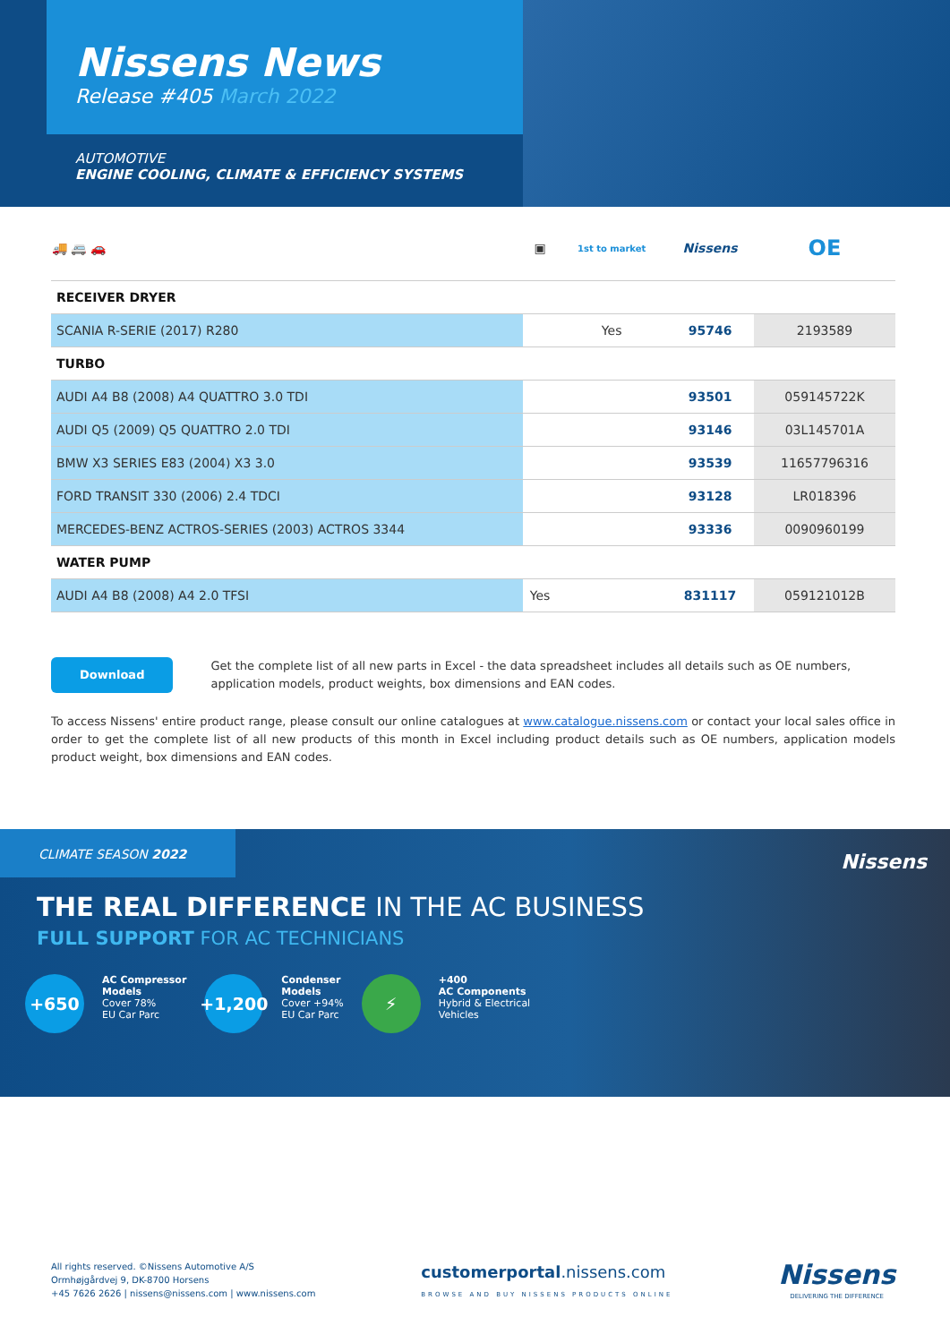Nissens News
Release #405 March 2022
AUTOMOTIVE
ENGINE COOLING, CLIMATE & EFFICIENCY SYSTEMS
| 🚚 🚐 🚗 | ▣ | 1st to market | Nissens | OE |
| --- | --- | --- | --- | --- |
| RECEIVER DRYER | | | | |
| SCANIA R-SERIE (2017) R280 | | Yes | 95746 | 2193589 |
| TURBO | | | | |
| AUDI A4 B8 (2008) A4 QUATTRO 3.0 TDI | | | 93501 | 059145722K |
| AUDI Q5 (2009) Q5 QUATTRO 2.0 TDI | | | 93146 | 03L145701A |
| BMW X3 SERIES E83 (2004) X3 3.0 | | | 93539 | 11657796316 |
| FORD TRANSIT 330 (2006) 2.4 TDCI | | | 93128 | LR018396 |
| MERCEDES-BENZ ACTROS-SERIES (2003) ACTROS 3344 | | | 93336 | 0090960199 |
| WATER PUMP | | | | |
| AUDI A4 B8 (2008) A4 2.0 TFSI | Yes | | 831117 | 059121012B |
Download
Get the complete list of all new parts in Excel - the data spreadsheet includes all details such as OE numbers, application models, product weights, box dimensions and EAN codes.
To access Nissens' entire product range, please consult our online catalogues at www.catalogue.nissens.com or contact your local sales office in order to get the complete list of all new products of this month in Excel including product details such as OE numbers, application models product weight, box dimensions and EAN codes.
CLIMATE SEASON 2022
Nissens
THE REAL DIFFERENCE IN THE AC BUSINESS
FULL SUPPORT FOR AC TECHNICIANS
+650
AC Compressor
Models
Cover 78%
EU Car Parc
+1,200
Condenser
Models
Cover +94%
EU Car Parc
⚡
+400
AC Components
Hybrid & Electrical
Vehicles
All rights reserved. ©Nissens Automotive A/S
Ormhøjgårdvej 9, DK-8700 Horsens
+45 7626 2626 | nissens@nissens.com | www.nissens.com
customerportal.nissens.com
BROWSE AND BUY NISSENS PRODUCTS ONLINE
Nissens
DELIVERING THE DIFFERENCE